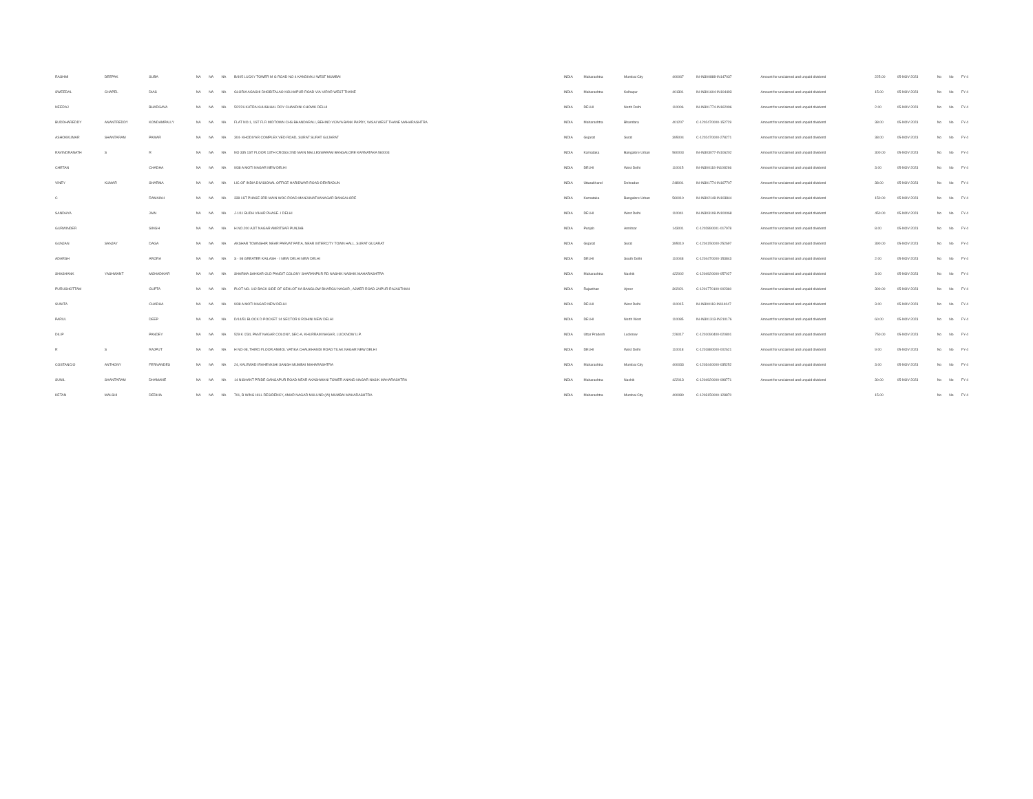| RASHMI | DEEPAK | SUBA | NA | NA | NA | B/405 LUCKY TOWER M G ROAD NO 4 KANDIVALI WEST MUMBAI | INDIA | Maharashtra | Mumbai City | 400067 | IN-IN300888-IN147037 | Amount for unclaimed and unpaid dividend | 225.00 | 05-NOV-2023 | No | No | FY-4 |
| SWEEDAL | CHAPEL | DIAS | NA | NA | NA | GLORIA AGASHI DHOBITALAO KOLHAPUR ROAD VIA-VIRAR WEST THANE | INDIA | Maharashtra | Kolhapur | 401301 | IN-IN301604-IN104493 | Amount for unclaimed and unpaid dividend | 15.00 | 05-NOV-2023 | No | No | FY-4 |
| NEERAJ | | BHARGAVA | NA | NA | NA | 5/2226 KATRA KHUSHHAL ROY CHANDINI CHOWK DELHI | INDIA | DELHI | North Delhi | 110006 | IN-IN301774-IN162096 | Amount for unclaimed and unpaid dividend | 2.00 | 05-NOV-2023 | No | No | FY-4 |
| BUDDHAREDDY | ANANTREDDY | KONDAMPALLY | NA | NA | NA | FLAT NO.1, 1ST FLR MIDTOWN CHS BHANDARALI, BEHIND VIJAYA BANK PAPDY, VASAI WEST THANE MAHARASHTRA | INDIA | Maharashtra | Bhandara | 401207 | C-1202470000-152729 | Amount for unclaimed and unpaid dividend | 38.00 | 05-NOV-2023 | No | No | FY-4 |
| ASHOKKUMAR | SHANTARAM | PAWAR | NA | NA | NA | 304- KHODIYAR COMPLEX VED ROAD, SURAT SURAT GUJARAT | INDIA | Gujarat | Surat | 395004 | C-1202470000-278271 | Amount for unclaimed and unpaid dividend | 38.00 | 05-NOV-2023 | No | No | FY-4 |
| RAVINDRANATH | S | R | NA | NA | NA | NO 335 1ST FLOOR 13TH CROSS 2ND MAIN MALLESWARAM BANGALORE KARNATAKA 560003 | INDIA | Karnataka | Bangalore Urban | 560003 | IN-IN303077-IN106202 | Amount for unclaimed and unpaid dividend | 300.00 | 05-NOV-2023 | No | No | FY-4 |
| CHETAN | | CHADHA | NA | NA | NA | 9/38 A MOTI NAGAR NEW DELHI | INDIA | DELHI | West Delhi | 110015 | IN-IN300118-IN108266 | Amount for unclaimed and unpaid dividend | 3.00 | 05-NOV-2023 | No | No | FY-4 |
| VINEY | KUMAR | SHARMA | NA | NA | NA | LIC OF INDIA DIVISIONAL OFFICE HARIDWAR ROAD DEHRADUN | INDIA | Uttarakhand | Dehradun | 248001 | IN-IN301774-IN167707 | Amount for unclaimed and unpaid dividend | 38.00 | 05-NOV-2023 | No | No | FY-4 |
| C | | RAMAIAH | NA | NA | NA | 338 1ST PHASE 3RD MAIN WOC ROAD MANJUNATHANAGAR BANGALORE | INDIA | Karnataka | Bangalore Urban | 560010 | IN-IN302148-IN103844 | Amount for unclaimed and unpaid dividend | 150.00 | 05-NOV-2023 | No | No | FY-4 |
| SANDHYA | | JAIN | NA | NA | NA | J-1/11 BUDH VIHAR PHASE- I DELHI | INDIA | DELHI | West Delhi | 110041 | IN-IN303108-IN100068 | Amount for unclaimed and unpaid dividend | 450.00 | 05-NOV-2023 | No | No | FY-4 |
| GURWINDER | | SINGH | NA | NA | NA | H.NO.200 AJIT NAGAR AMRITSAR PUNJAB | INDIA | Punjab | Amritsar | 143001 | C-1202890001-017978 | Amount for unclaimed and unpaid dividend | 8.00 | 05-NOV-2023 | No | No | FY-4 |
| GUNJAN | SANJAY | DAGA | NA | NA | NA | AKSHAR TOWNSHIP, NEAR PARVAT PATIA, NEAR INTERCITY TOWN HALL, SURAT GUJARAT | INDIA | Gujarat | Surat | 395010 | C-1204150000-252697 | Amount for unclaimed and unpaid dividend | 390.00 | 05-NOV-2023 | No | No | FY-4 |
| ADARSH | | ARORA | NA | NA | NA | S - 98 GREATER KAILASH - I NEW DELHI NEW DELHI | INDIA | DELHI | South Delhi | 110048 | C-1204470000-153843 | Amount for unclaimed and unpaid dividend | 2.00 | 05-NOV-2023 | No | No | FY-4 |
| SHASHANK | YASHWANT | MOHADIKAR | NA | NA | NA | SHARMA SAHKAR OLD PANDIT COLONY SHARANPUR RD NASHIK NASHIK MAHARASHTRA | INDIA | Maharashtra | Nashik | 422002 | C-1204920000-057027 | Amount for unclaimed and unpaid dividend | 3.00 | 05-NOV-2023 | No | No | FY-4 |
| PURUSHOTTAM | | GUPTA | NA | NA | NA | PLOT NO. 142 BACK SIDE OF GEHLOT KA BANGLOW BHARGU NAGAR , AJMER ROAD JAIPUR RAJASTHAN | INDIA | Rajasthan | Ajmer | 302021 | C-1201770100-002360 | Amount for unclaimed and unpaid dividend | 300.00 | 05-NOV-2023 | No | No | FY-4 |
| SUNITA | | CHADHA | NA | NA | NA | 9/38 A MOTI NAGAR NEW DELHI | INDIA | DELHI | West Delhi | 110015 | IN-IN300118-IN114047 | Amount for unclaimed and unpaid dividend | 3.00 | 05-NOV-2023 | No | No | FY-4 |
| PARUL | | DEEP | NA | NA | NA | D/14/51 BLOCK D POCKET 14 SECTOR 8 ROHINI NEW DELHI | INDIA | DELHI | North West | 110085 | IN-IN301313-IN210176 | Amount for unclaimed and unpaid dividend | 60.00 | 05-NOV-2023 | No | No | FY-4 |
| DILIP | | PANDEY | NA | NA | NA | 529 K /234, PANT NAGAR COLONY, SEC-A, KHURRAM NAGAR, LUCKNOW U.P. | INDIA | Uttar Pradesh | Lucknow | 226017 | C-1201090400-020801 | Amount for unclaimed and unpaid dividend | 750.00 | 05-NOV-2023 | No | No | FY-4 |
| R | S | RAJPUT | NA | NA | NA | H NO-08, THIRD FLOOR ANMOL VATIKA CHAUKHANDI ROAD TILAK NAGAR NEW DELHI | INDIA | DELHI | West Delhi | 110018 | C-1201880000-002621 | Amount for unclaimed and unpaid dividend | 9.00 | 05-NOV-2023 | No | No | FY-4 |
| COSTANCIO | ANTHONY | FERNANDES | NA | NA | NA | 24, KALEWADI RAHEVASHI SANGH MUMBAI MAHARASHTRA | INDIA | Maharashtra | Mumbai City | 400033 | C-1203440000-035252 | Amount for unclaimed and unpaid dividend | 3.00 | 05-NOV-2023 | No | No | FY-4 |
| SUNIL | SHANTARAM | DHAMANE | NA | NA | NA | 14 NISHANT PRIDE GANGAPUR ROAD NEAR AKASHWANI TOWER ANAND NAGAR NASIK MAHARASHTRA | INDIA | Maharashtra | Nashik | 422013 | C-1204920000-098771 | Amount for unclaimed and unpaid dividend | 30.00 | 05-NOV-2023 | No | No | FY-4 |
| KETAN | MALSHI | DEDHIA | NA | NA | NA | 701, B WING HILL RESIDENCY, AMAR NAGAR MULUND (W) MUMBAI MAHARASHTRA | INDIA | Maharashtra | Mumbai City | 400080 | C-1203150000-128870 | | 15.00 | | No | No | FY-4 |